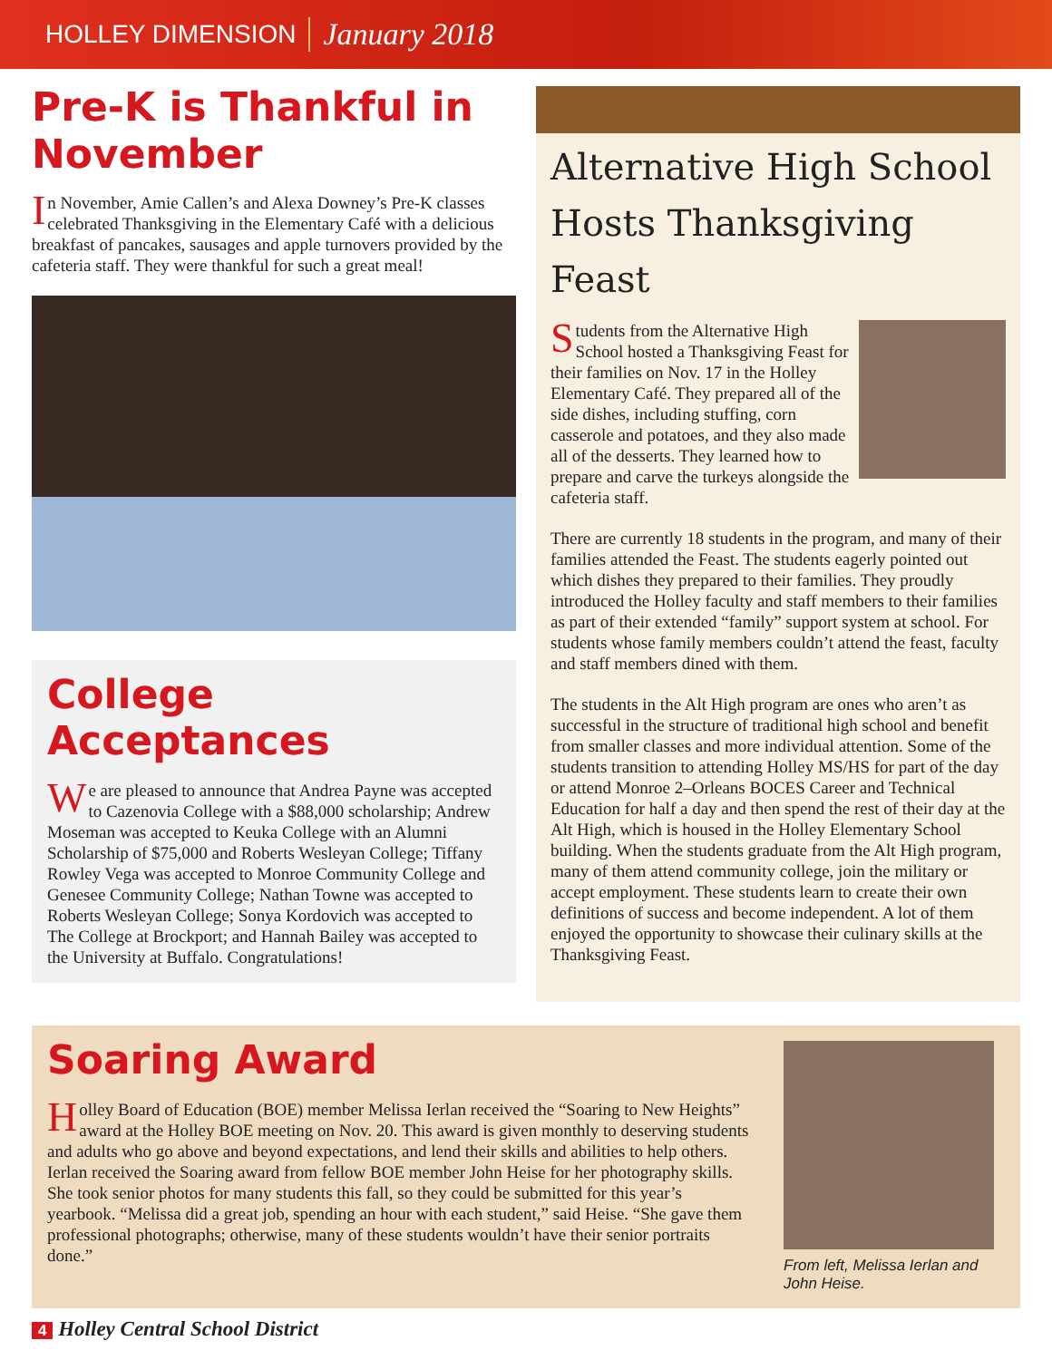HOLLEY DIMENSION January 2018
Pre-K is Thankful in November
In November, Amie Callen’s and Alexa Downey’s Pre-K classes celebrated Thanksgiving in the Elementary Café with a delicious breakfast of pancakes, sausages and apple turnovers provided by the cafeteria staff. They were thankful for such a great meal!
College Acceptances
We are pleased to announce that Andrea Payne was accepted to Cazenovia College with a $88,000 scholarship; Andrew Moseman was accepted to Keuka College with an Alumni Scholarship of $75,000 and Roberts Wesleyan College; Tiffany Rowley Vega was accepted to Monroe Community College and Genesee Community College; Nathan Towne was accepted to Roberts Wesleyan College; Sonya Kordovich was accepted to The College at Brockport; and Hannah Bailey was accepted to the University at Buffalo. Congratulations!
Alternative High School Hosts Thanksgiving Feast
Students from the Alternative High School hosted a Thanksgiving Feast for their families on Nov. 17 in the Holley Elementary Café. They prepared all of the side dishes, including stuffing, corn casserole and potatoes, and they also made all of the desserts. They learned how to prepare and carve the turkeys alongside the cafeteria staff.
There are currently 18 students in the program, and many of their families attended the Feast. The students eagerly pointed out which dishes they prepared to their families. They proudly introduced the Holley faculty and staff members to their families as part of their extended “family” support system at school. For students whose family members couldn’t attend the feast, faculty and staff members dined with them.
The students in the Alt High program are ones who aren’t as successful in the structure of traditional high school and benefit from smaller classes and more individual attention. Some of the students transition to attending Holley MS/HS for part of the day or attend Monroe 2–Orleans BOCES Career and Technical Education for half a day and then spend the rest of their day at the Alt High, which is housed in the Holley Elementary School building. When the students graduate from the Alt High program, many of them attend community college, join the military or accept employment. These students learn to create their own definitions of success and become independent. A lot of them enjoyed the opportunity to showcase their culinary skills at the Thanksgiving Feast.
Soaring Award
Holley Board of Education (BOE) member Melissa Ierlan received the “Soaring to New Heights” award at the Holley BOE meeting on Nov. 20. This award is given monthly to deserving students and adults who go above and beyond expectations, and lend their skills and abilities to help others. Ierlan received the Soaring award from fellow BOE member John Heise for her photography skills. She took senior photos for many students this fall, so they could be submitted for this year’s yearbook. “Melissa did a great job, spending an hour with each student,” said Heise. “She gave them professional photographs; otherwise, many of these students wouldn’t have their senior portraits done.”
From left, Melissa Ierlan and John Heise.
4 Holley Central School District